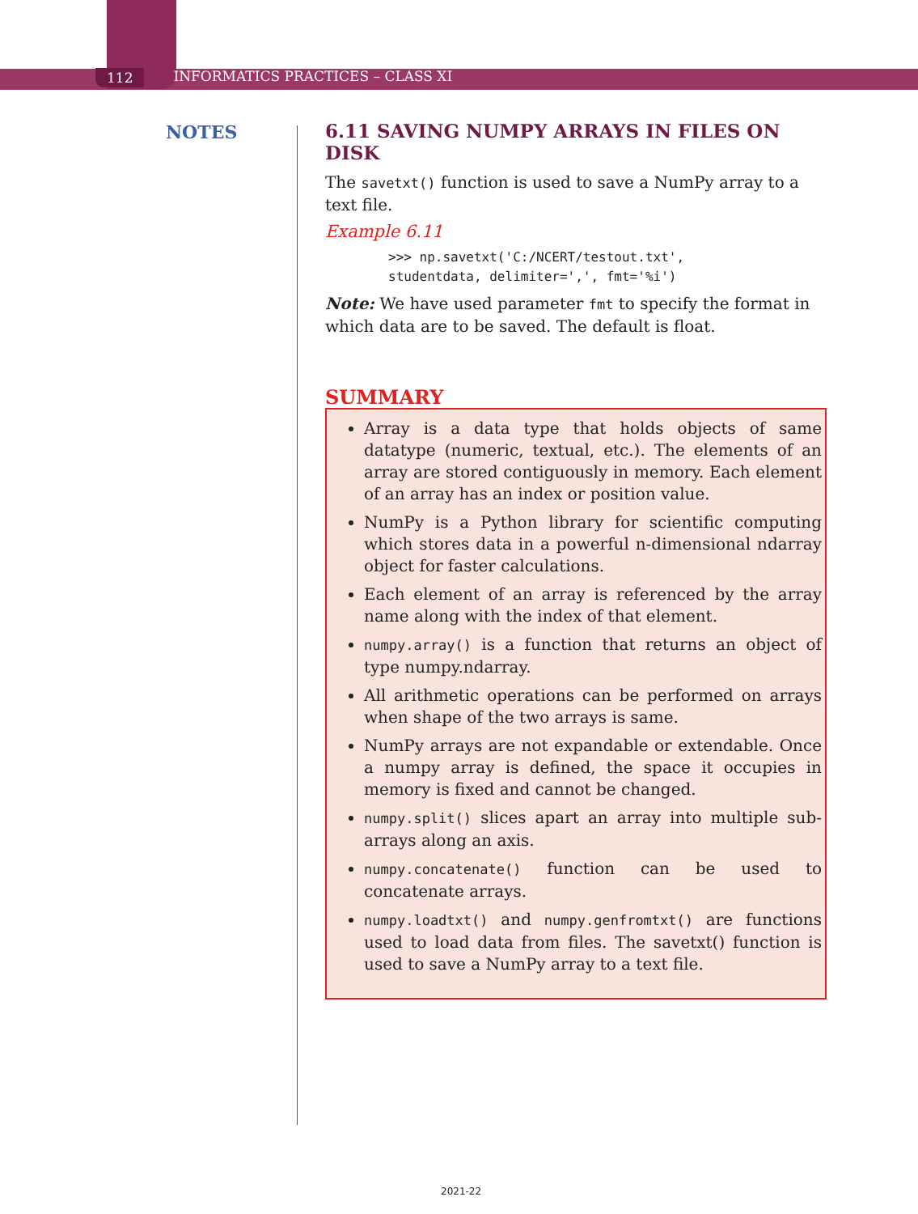112 INFORMATICS PRACTICES – CLASS XI
NOTES
6.11 SAVING NUMPY ARRAYS IN FILES ON DISK
The savetxt() function is used to save a NumPy array to a text file.
Example 6.11
>>> np.savetxt('C:/NCERT/testout.txt',
studentdata, delimiter=',', fmt='%i')
Note: We have used parameter fmt to specify the format in which data are to be saved. The default is float.
SUMMARY
Array is a data type that holds objects of same datatype (numeric, textual, etc.). The elements of an array are stored contiguously in memory. Each element of an array has an index or position value.
NumPy is a Python library for scientific computing which stores data in a powerful n-dimensional ndarray object for faster calculations.
Each element of an array is referenced by the array name along with the index of that element.
numpy.array() is a function that returns an object of type numpy.ndarray.
All arithmetic operations can be performed on arrays when shape of the two arrays is same.
NumPy arrays are not expandable or extendable. Once a numpy array is defined, the space it occupies in memory is fixed and cannot be changed.
numpy.split() slices apart an array into multiple sub-arrays along an axis.
numpy.concatenate() function can be used to concatenate arrays.
numpy.loadtxt() and numpy.genfromtxt() are functions used to load data from files. The savetxt() function is used to save a NumPy array to a text file.
2021-22